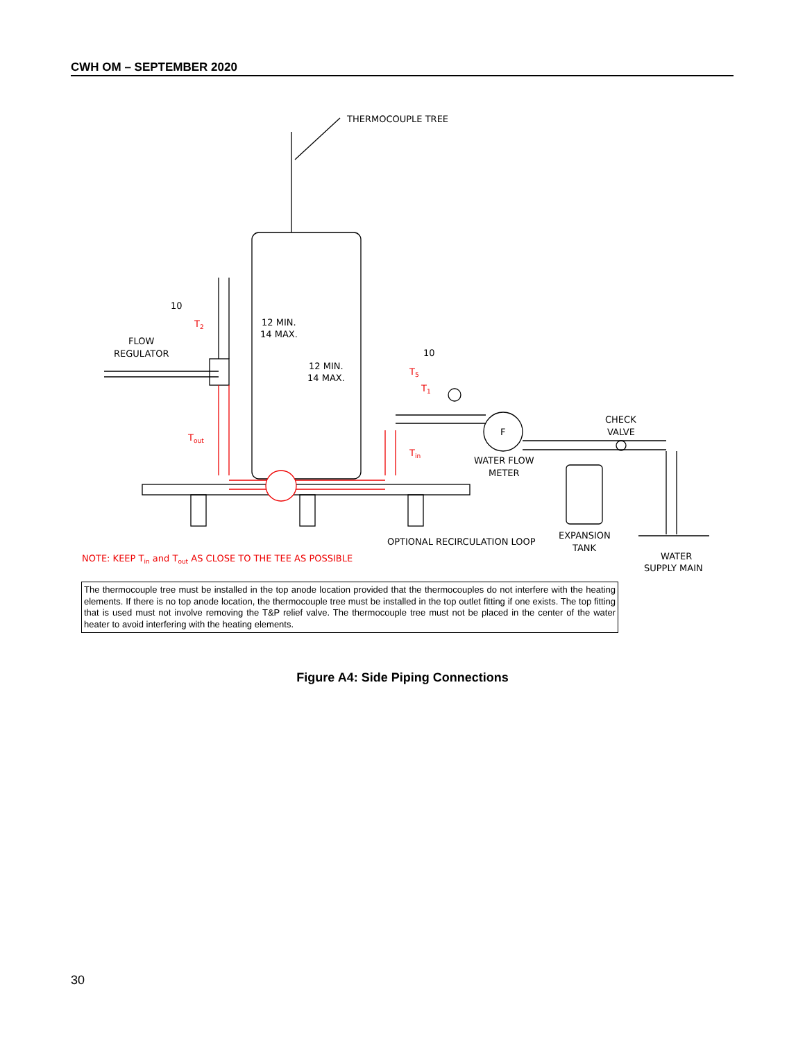CWH OM – SEPTEMBER 2020
THERMOCOUPLE TREE
10
12 MIN.
14 MAX.
12 MIN.
14 MAX.
10
FLOW
REGULATOR
F
WATER FLOW
METER
CHECK
VALVE
EXPANSION
TANK
WATER
SUPPLY MAIN
OPTIONAL RECIRCULATION LOOP
T2
T5
T1
Tout
Tin
NOTE: KEEP Tin and Tout AS CLOSE TO THE TEE AS POSSIBLE
The thermocouple tree must be installed in the top anode location provided that the thermocouples do not interfere with the heating elements. If there is no top anode location, the thermocouple tree must be installed in the top outlet fitting if one exists. The top fitting that is used must not involve removing the T&P relief valve. The thermocouple tree must not be placed in the center of the water heater to avoid interfering with the heating elements.
Figure A4: Side Piping Connections
30